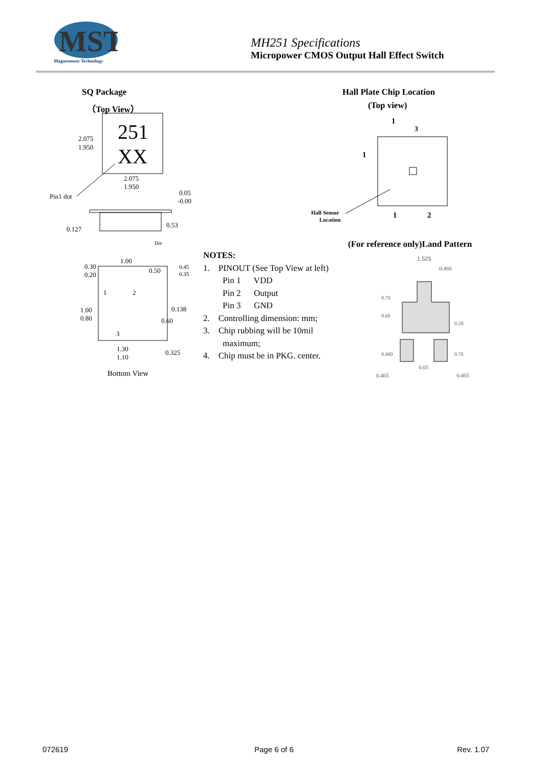MST
Magnesensor Technology
MH251 Specifications
Micropower CMOS Output Hall Effect Switch
SQ Package
（Top View）
Hall Plate Chip Location
(Top view)
251
XX
2.075
1.950
2.075
1.950
Pin1 dot
0.05
-0.00
0.127
0.53
Die
0.30
0.20
1.00
0.50
0.45
0.35
1
2
3
1.00
0.80
0.138
0.60
1.30
1.10
0.325
Bottom View
1
3
1
Hall Sensor
Location
1
2
(For reference only)Land Pattern
NOTES:
1. PINOUT (See Top View at left)
Pin 1 VDD
Pin 2 Output
Pin 3 GND
2. Controlling dimension: mm;
3. Chip rubbing will be 10mil
maximum;
4. Chip must be in PKG. center.
1.525
0.466
0.65
0.465
0.465
0.70
0.60
0.400
0.20
0.70
072619 Page 6 of 6 Rev. 1.07